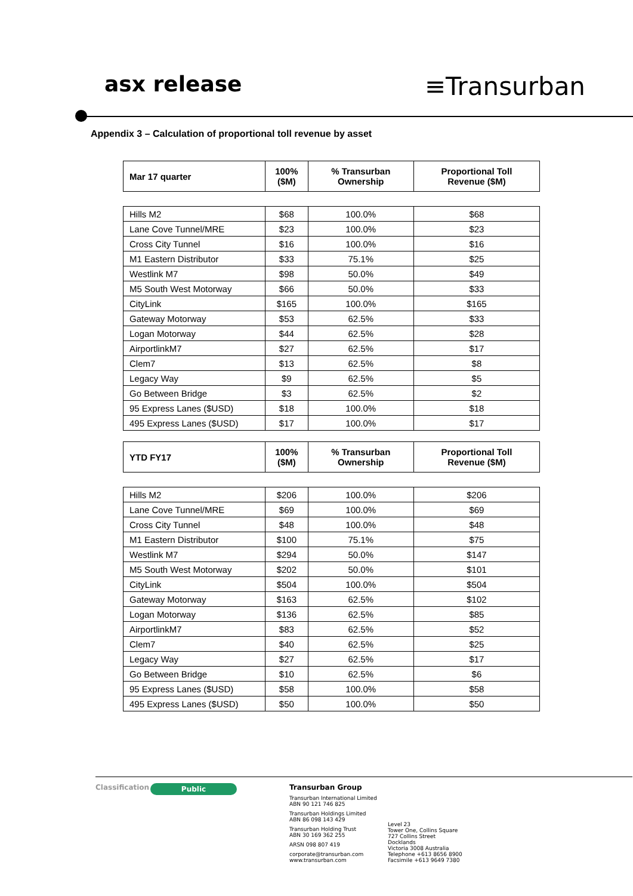asx release
≡Transurban
Appendix 3 – Calculation of proportional toll revenue by asset
| Mar 17 quarter | 100% ($M) | % Transurban Ownership | Proportional Toll Revenue ($M) |
| --- | --- | --- | --- |
| Hills M2 | $68 | 100.0% | $68 |
| Lane Cove Tunnel/MRE | $23 | 100.0% | $23 |
| Cross City Tunnel | $16 | 100.0% | $16 |
| M1 Eastern Distributor | $33 | 75.1% | $25 |
| Westlink M7 | $98 | 50.0% | $49 |
| M5 South West Motorway | $66 | 50.0% | $33 |
| CityLink | $165 | 100.0% | $165 |
| Gateway Motorway | $53 | 62.5% | $33 |
| Logan Motorway | $44 | 62.5% | $28 |
| AirportlinkM7 | $27 | 62.5% | $17 |
| Clem7 | $13 | 62.5% | $8 |
| Legacy Way | $9 | 62.5% | $5 |
| Go Between Bridge | $3 | 62.5% | $2 |
| 95 Express Lanes ($USD) | $18 | 100.0% | $18 |
| 495 Express Lanes ($USD) | $17 | 100.0% | $17 |
| YTD FY17 | 100% ($M) | % Transurban Ownership | Proportional Toll Revenue ($M) |
| --- | --- | --- | --- |
| Hills M2 | $206 | 100.0% | $206 |
| Lane Cove Tunnel/MRE | $69 | 100.0% | $69 |
| Cross City Tunnel | $48 | 100.0% | $48 |
| M1 Eastern Distributor | $100 | 75.1% | $75 |
| Westlink M7 | $294 | 50.0% | $147 |
| M5 South West Motorway | $202 | 50.0% | $101 |
| CityLink | $504 | 100.0% | $504 |
| Gateway Motorway | $163 | 62.5% | $102 |
| Logan Motorway | $136 | 62.5% | $85 |
| AirportlinkM7 | $83 | 62.5% | $52 |
| Clem7 | $40 | 62.5% | $25 |
| Legacy Way | $27 | 62.5% | $17 |
| Go Between Bridge | $10 | 62.5% | $6 |
| 95 Express Lanes ($USD) | $58 | 100.0% | $58 |
| 495 Express Lanes ($USD) | $50 | 100.0% | $50 |
Classification
Public
Transurban Group
Transurban International Limited
ABN 90 121 746 825
Transurban Holdings Limited
ABN 86 098 143 429
Transurban Holding Trust
ABN 30 169 362 255
ARSN 098 807 419
corporate@transurban.com
www.transurban.com
Level 23
Tower One, Collins Square
727 Collins Street
Docklands
Victoria 3008 Australia
Telephone +613 8656 8900
Facsimile +613 9649 7380